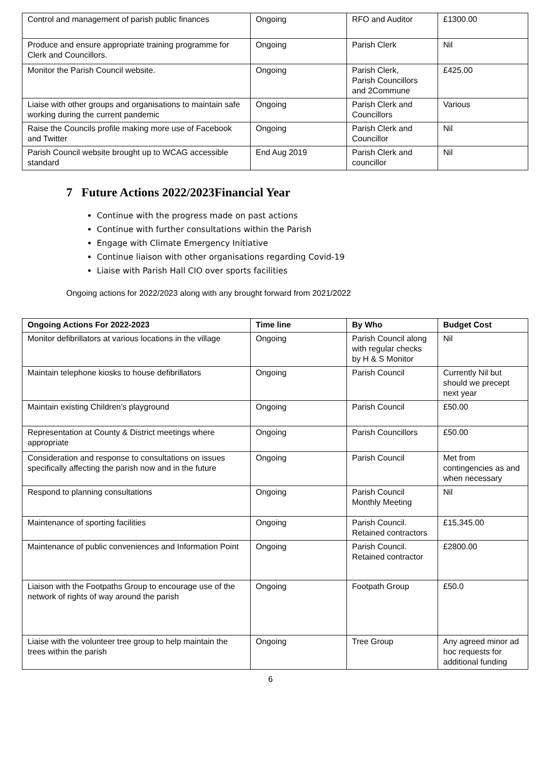| Control and management of parish public finances | Ongoing | RFO and Auditor | £1300.00 |
| Produce and ensure appropriate training programme for Clerk and Councillors. | Ongoing | Parish Clerk | Nil |
| Monitor the Parish Council website. | Ongoing | Parish Clerk, Parish Councillors and 2Commune | £425.00 |
| Liaise with other groups and organisations to maintain safe working during the current pandemic | Ongoing | Parish Clerk and Councillors | Various |
| Raise the Councils profile making more use of Facebook and Twitter | Ongoing | Parish Clerk and Councillor | Nil |
| Parish Council website brought up to WCAG accessible standard | End Aug 2019 | Parish Clerk and councillor | Nil |
7 Future Actions 2022/2023Financial Year
Continue with the progress made on past actions
Continue with further consultations within the Parish
Engage with Climate Emergency Initiative
Continue liaison with other organisations regarding Covid-19
Liaise with Parish Hall CIO over sports facilities
Ongoing actions for 2022/2023 along with any brought forward from 2021/2022
| Ongoing Actions For 2022-2023 | Time line | By Who | Budget Cost |
| --- | --- | --- | --- |
| Monitor defibrillators at various locations in the village | Ongoing | Parish Council along with regular checks by H & S Monitor | Nil |
| Maintain telephone kiosks to house defibrillators | Ongoing | Parish Council | Currently Nil but should we precept next year |
| Maintain existing Children’s playground | Ongoing | Parish Council | £50.00 |
| Representation at County & District meetings where appropriate | Ongoing | Parish Councillors | £50.00 |
| Consideration and response to consultations on issues specifically affecting the parish now and in the future | Ongoing | Parish Council | Met from contingencies as and when necessary |
| Respond to planning consultations | Ongoing | Parish Council Monthly Meeting | Nil |
| Maintenance of sporting facilities | Ongoing | Parish Council. Retained contractors | £15,345.00 |
| Maintenance of public conveniences and Information Point | Ongoing | Parish Council. Retained contractor | £2800.00 |
| Liaison with the Footpaths Group to encourage use of the network of rights of way around the parish | Ongoing | Footpath Group | £50.0 |
| Liaise with the volunteer tree group to help maintain the trees within the parish | Ongoing | Tree Group | Any agreed minor ad hoc requests for additional funding |
6